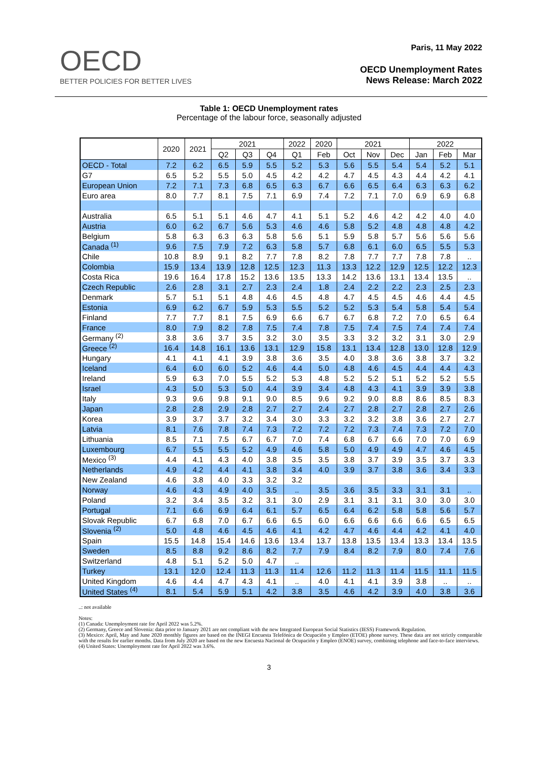OECD
BETTER POLICIES FOR BETTER LIVES
Paris, 11 May 2022
OECD Unemployment Rates
News Release: March 2022
Table 1: OECD Unemployment rates
Percentage of the labour force, seasonally adjusted
| | 2020 | 2021 | 2021 | | | 2022 | 2020 | 2021 | | | 2022 | | |
| --- | --- | --- | --- | --- | --- | --- | --- | --- | --- | --- | --- | --- | --- |
| | | | Q2 | Q3 | Q4 | Q1 | Feb | Oct | Nov | Dec | Jan | Feb | Mar |
| OECD - Total | 7.2 | 6.2 | 6.5 | 5.9 | 5.5 | 5.2 | 5.3 | 5.6 | 5.5 | 5.4 | 5.4 | 5.2 | 5.1 |
| G7 | 6.5 | 5.2 | 5.5 | 5.0 | 4.5 | 4.2 | 4.2 | 4.7 | 4.5 | 4.3 | 4.4 | 4.2 | 4.1 |
| European Union | 7.2 | 7.1 | 7.3 | 6.8 | 6.5 | 6.3 | 6.7 | 6.6 | 6.5 | 6.4 | 6.3 | 6.3 | 6.2 |
| Euro area | 8.0 | 7.7 | 8.1 | 7.5 | 7.1 | 6.9 | 7.4 | 7.2 | 7.1 | 7.0 | 6.9 | 6.9 | 6.8 |
| Australia | 6.5 | 5.1 | 5.1 | 4.6 | 4.7 | 4.1 | 5.1 | 5.2 | 4.6 | 4.2 | 4.2 | 4.0 | 4.0 |
| Austria | 6.0 | 6.2 | 6.7 | 5.6 | 5.3 | 4.6 | 4.6 | 5.8 | 5.2 | 4.8 | 4.8 | 4.8 | 4.2 |
| Belgium | 5.8 | 6.3 | 6.3 | 6.3 | 5.8 | 5.6 | 5.1 | 5.9 | 5.8 | 5.7 | 5.6 | 5.6 | 5.6 |
| Canada <sup>(1)</sup> | 9.6 | 7.5 | 7.9 | 7.2 | 6.3 | 5.8 | 5.7 | 6.8 | 6.1 | 6.0 | 6.5 | 5.5 | 5.3 |
| Chile | 10.8 | 8.9 | 9.1 | 8.2 | 7.7 | 7.8 | 8.2 | 7.8 | 7.7 | 7.7 | 7.8 | 7.8 | .. |
| Colombia | 15.9 | 13.4 | 13.9 | 12.8 | 12.5 | 12.3 | 11.3 | 13.3 | 12.2 | 12.9 | 12.5 | 12.2 | 12.3 |
| Costa Rica | 19.6 | 16.4 | 17.8 | 15.2 | 13.6 | 13.5 | 13.3 | 14.2 | 13.6 | 13.1 | 13.4 | 13.5 | .. |
| Czech Republic | 2.6 | 2.8 | 3.1 | 2.7 | 2.3 | 2.4 | 1.8 | 2.4 | 2.2 | 2.2 | 2.3 | 2.5 | 2.3 |
| Denmark | 5.7 | 5.1 | 5.1 | 4.8 | 4.6 | 4.5 | 4.8 | 4.7 | 4.5 | 4.5 | 4.6 | 4.4 | 4.5 |
| Estonia | 6.9 | 6.2 | 6.7 | 5.9 | 5.3 | 5.5 | 5.2 | 5.2 | 5.3 | 5.4 | 5.8 | 5.4 | 5.4 |
| Finland | 7.7 | 7.7 | 8.1 | 7.5 | 6.9 | 6.6 | 6.7 | 6.7 | 6.8 | 7.2 | 7.0 | 6.5 | 6.4 |
| France | 8.0 | 7.9 | 8.2 | 7.8 | 7.5 | 7.4 | 7.8 | 7.5 | 7.4 | 7.5 | 7.4 | 7.4 | 7.4 |
| Germany <sup>(2)</sup> | 3.8 | 3.6 | 3.7 | 3.5 | 3.2 | 3.0 | 3.5 | 3.3 | 3.2 | 3.2 | 3.1 | 3.0 | 2.9 |
| Greece <sup>(2)</sup> | 16.4 | 14.8 | 16.1 | 13.6 | 13.1 | 12.9 | 15.8 | 13.1 | 13.4 | 12.8 | 13.0 | 12.8 | 12.9 |
| Hungary | 4.1 | 4.1 | 4.1 | 3.9 | 3.8 | 3.6 | 3.5 | 4.0 | 3.8 | 3.6 | 3.8 | 3.7 | 3.2 |
| Iceland | 6.4 | 6.0 | 6.0 | 5.2 | 4.6 | 4.4 | 5.0 | 4.8 | 4.6 | 4.5 | 4.4 | 4.4 | 4.3 |
| Ireland | 5.9 | 6.3 | 7.0 | 5.5 | 5.2 | 5.3 | 4.8 | 5.2 | 5.2 | 5.1 | 5.2 | 5.2 | 5.5 |
| Israel | 4.3 | 5.0 | 5.3 | 5.0 | 4.4 | 3.9 | 3.4 | 4.8 | 4.3 | 4.1 | 3.9 | 3.9 | 3.8 |
| Italy | 9.3 | 9.6 | 9.8 | 9.1 | 9.0 | 8.5 | 9.6 | 9.2 | 9.0 | 8.8 | 8.6 | 8.5 | 8.3 |
| Japan | 2.8 | 2.8 | 2.9 | 2.8 | 2.7 | 2.7 | 2.4 | 2.7 | 2.8 | 2.7 | 2.8 | 2.7 | 2.6 |
| Korea | 3.9 | 3.7 | 3.7 | 3.2 | 3.4 | 3.0 | 3.3 | 3.2 | 3.2 | 3.8 | 3.6 | 2.7 | 2.7 |
| Latvia | 8.1 | 7.6 | 7.8 | 7.4 | 7.3 | 7.2 | 7.2 | 7.2 | 7.3 | 7.4 | 7.3 | 7.2 | 7.0 |
| Lithuania | 8.5 | 7.1 | 7.5 | 6.7 | 6.7 | 7.0 | 7.4 | 6.8 | 6.7 | 6.6 | 7.0 | 7.0 | 6.9 |
| Luxembourg | 6.7 | 5.5 | 5.5 | 5.2 | 4.9 | 4.6 | 5.8 | 5.0 | 4.9 | 4.9 | 4.7 | 4.6 | 4.5 |
| Mexico <sup>(3)</sup> | 4.4 | 4.1 | 4.3 | 4.0 | 3.8 | 3.5 | 3.5 | 3.8 | 3.7 | 3.9 | 3.5 | 3.7 | 3.3 |
| Netherlands | 4.9 | 4.2 | 4.4 | 4.1 | 3.8 | 3.4 | 4.0 | 3.9 | 3.7 | 3.8 | 3.6 | 3.4 | 3.3 |
| New Zealand | 4.6 | 3.8 | 4.0 | 3.3 | 3.2 | 3.2 | | | | | | | |
| Norway | 4.6 | 4.3 | 4.9 | 4.0 | 3.5 | .. | 3.5 | 3.6 | 3.5 | 3.3 | 3.1 | 3.1 | .. |
| Poland | 3.2 | 3.4 | 3.5 | 3.2 | 3.1 | 3.0 | 2.9 | 3.1 | 3.1 | 3.1 | 3.0 | 3.0 | 3.0 |
| Portugal | 7.1 | 6.6 | 6.9 | 6.4 | 6.1 | 5.7 | 6.5 | 6.4 | 6.2 | 5.8 | 5.8 | 5.6 | 5.7 |
| Slovak Republic | 6.7 | 6.8 | 7.0 | 6.7 | 6.6 | 6.5 | 6.0 | 6.6 | 6.6 | 6.6 | 6.6 | 6.5 | 6.5 |
| Slovenia <sup>(2)</sup> | 5.0 | 4.8 | 4.6 | 4.5 | 4.6 | 4.1 | 4.2 | 4.7 | 4.6 | 4.4 | 4.2 | 4.1 | 4.0 |
| Spain | 15.5 | 14.8 | 15.4 | 14.6 | 13.6 | 13.4 | 13.7 | 13.8 | 13.5 | 13.4 | 13.3 | 13.4 | 13.5 |
| Sweden | 8.5 | 8.8 | 9.2 | 8.6 | 8.2 | 7.7 | 7.9 | 8.4 | 8.2 | 7.9 | 8.0 | 7.4 | 7.6 |
| Switzerland | 4.8 | 5.1 | 5.2 | 5.0 | 4.7 | .. | | | | | | | |
| Turkey | 13.1 | 12.0 | 12.4 | 11.3 | 11.3 | 11.4 | 12.6 | 11.2 | 11.3 | 11.4 | 11.5 | 11.1 | 11.5 |
| United Kingdom | 4.6 | 4.4 | 4.7 | 4.3 | 4.1 | .. | 4.0 | 4.1 | 4.1 | 3.9 | 3.8 | .. | .. |
| United States <sup>(4)</sup> | 8.1 | 5.4 | 5.9 | 5.1 | 4.2 | 3.8 | 3.5 | 4.6 | 4.2 | 3.9 | 4.0 | 3.8 | 3.6 |
..: not available
Notes:
(1) Canada: Unemployment rate for April 2022 was 5.2%.
(2) Germany, Greece and Slovenia: data prior to January 2021 are not compliant with the new Integrated European Social Statistics (IESS) Framework Regulation.
(3) Mexico: April, May and June 2020 monthly figures are based on the INEGI Encuesta Telefónica de Ocupación y Empleo (ETOE) phone survey. These data are not strictly comparable with the results for earlier months. Data from July 2020 are based on the new Encuesta Nacional de Ocupación y Empleo (ENOE) survey, combining telephone and face-to-face interviews.
(4) United States: Unemployment rate for April 2022 was 3.6%.
3